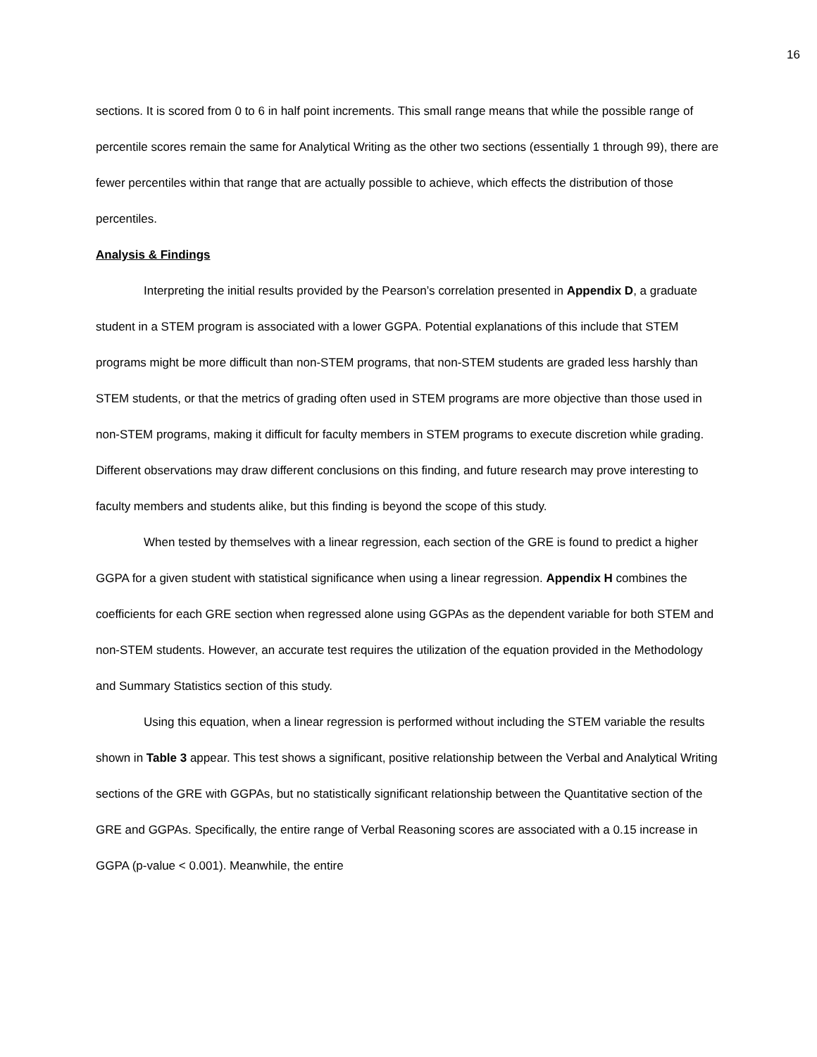16
sections. It is scored from 0 to 6 in half point increments. This small range means that while the possible range of percentile scores remain the same for Analytical Writing as the other two sections (essentially 1 through 99), there are fewer percentiles within that range that are actually possible to achieve, which effects the distribution of those percentiles.
Analysis & Findings
Interpreting the initial results provided by the Pearson’s correlation presented in Appendix D, a graduate student in a STEM program is associated with a lower GGPA. Potential explanations of this include that STEM programs might be more difficult than non-STEM programs, that non-STEM students are graded less harshly than STEM students, or that the metrics of grading often used in STEM programs are more objective than those used in non-STEM programs, making it difficult for faculty members in STEM programs to execute discretion while grading. Different observations may draw different conclusions on this finding, and future research may prove interesting to faculty members and students alike, but this finding is beyond the scope of this study.
When tested by themselves with a linear regression, each section of the GRE is found to predict a higher GGPA for a given student with statistical significance when using a linear regression. Appendix H combines the coefficients for each GRE section when regressed alone using GGPAs as the dependent variable for both STEM and non-STEM students. However, an accurate test requires the utilization of the equation provided in the Methodology and Summary Statistics section of this study.
Using this equation, when a linear regression is performed without including the STEM variable the results shown in Table 3 appear. This test shows a significant, positive relationship between the Verbal and Analytical Writing sections of the GRE with GGPAs, but no statistically significant relationship between the Quantitative section of the GRE and GGPAs. Specifically, the entire range of Verbal Reasoning scores are associated with a 0.15 increase in GGPA (p-value < 0.001). Meanwhile, the entire